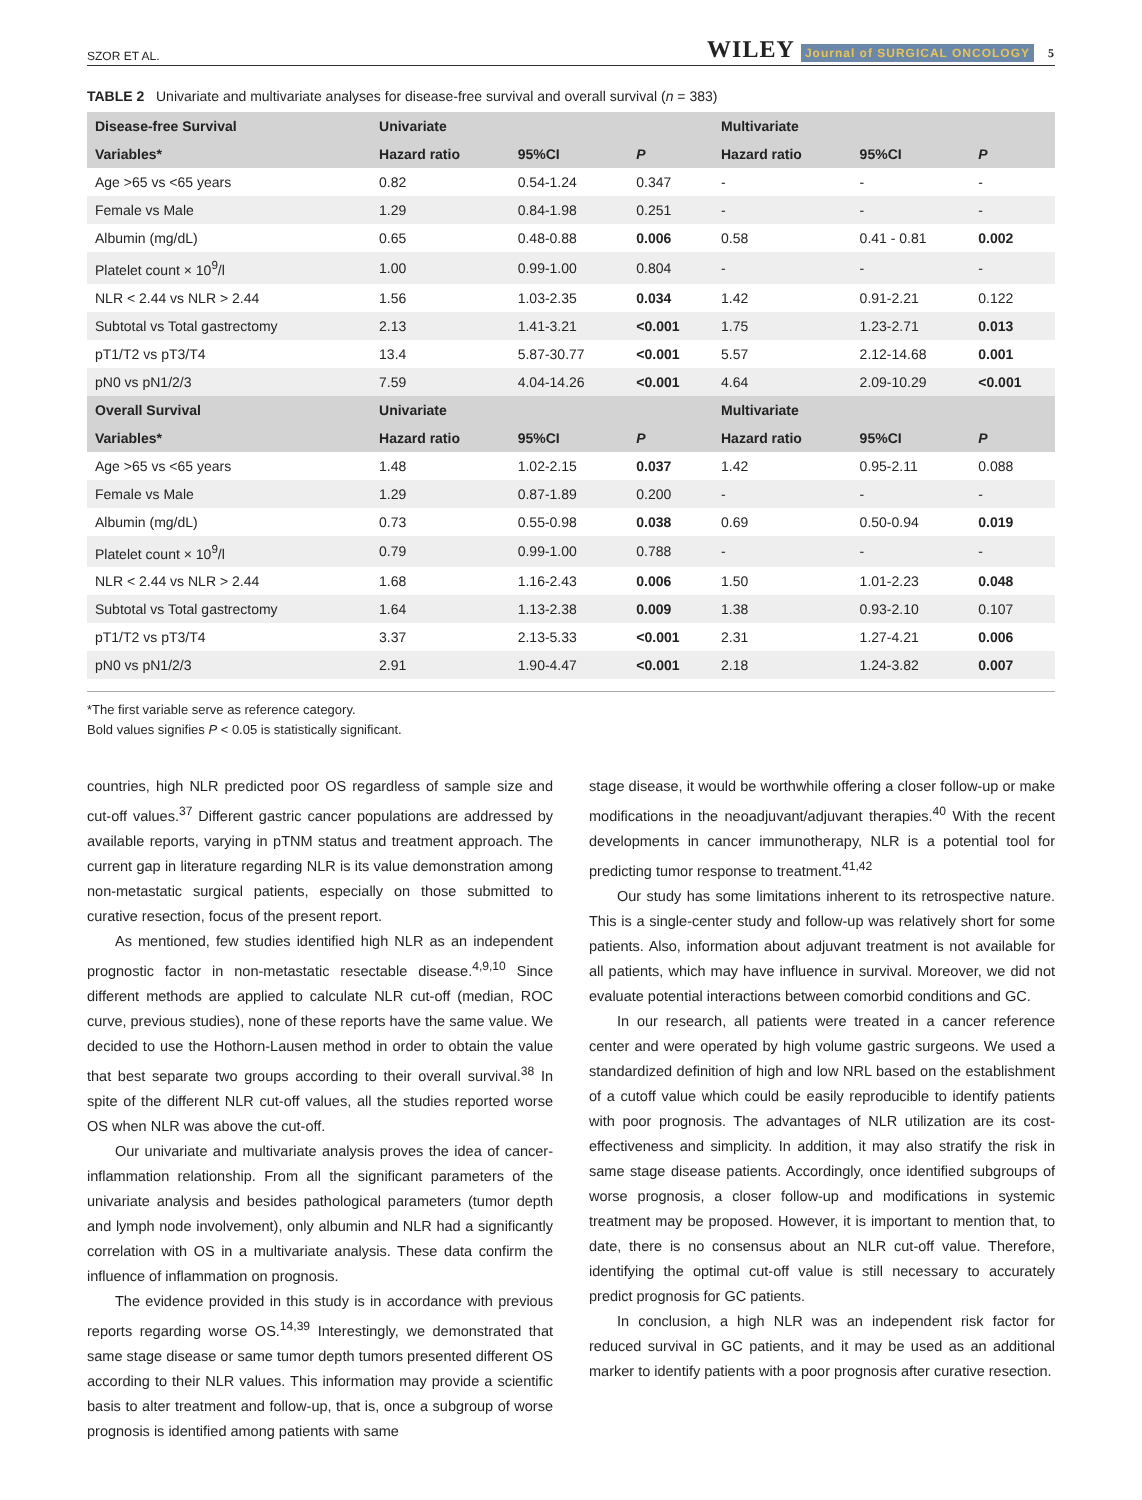SZOR ET AL. WILEY Journal of SURGICAL ONCOLOGY 5
TABLE 2 Univariate and multivariate analyses for disease-free survival and overall survival (n = 383)
| Disease-free Survival | Univariate | | | Multivariate | | |
| --- | --- | --- | --- | --- | --- | --- |
| Variables* | Hazard ratio | 95%CI | P | Hazard ratio | 95%CI | P |
| Age >65 vs <65 years | 0.82 | 0.54-1.24 | 0.347 | - | - | - |
| Female vs Male | 1.29 | 0.84-1.98 | 0.251 | - | - | - |
| Albumin (mg/dL) | 0.65 | 0.48-0.88 | 0.006 | 0.58 | 0.41 - 0.81 | 0.002 |
| Platelet count × 10<sup>9</sup>/l | 1.00 | 0.99-1.00 | 0.804 | - | - | - |
| NLR < 2.44 vs NLR > 2.44 | 1.56 | 1.03-2.35 | 0.034 | 1.42 | 0.91-2.21 | 0.122 |
| Subtotal vs Total gastrectomy | 2.13 | 1.41-3.21 | <0.001 | 1.75 | 1.23-2.71 | 0.013 |
| pT1/T2 vs pT3/T4 | 13.4 | 5.87-30.77 | <0.001 | 5.57 | 2.12-14.68 | 0.001 |
| pN0 vs pN1/2/3 | 7.59 | 4.04-14.26 | <0.001 | 4.64 | 2.09-10.29 | <0.001 |
| Overall Survival | Univariate | | | Multivariate | | |
| Variables* | Hazard ratio | 95%CI | P | Hazard ratio | 95%CI | P |
| Age >65 vs <65 years | 1.48 | 1.02-2.15 | 0.037 | 1.42 | 0.95-2.11 | 0.088 |
| Female vs Male | 1.29 | 0.87-1.89 | 0.200 | - | - | - |
| Albumin (mg/dL) | 0.73 | 0.55-0.98 | 0.038 | 0.69 | 0.50-0.94 | 0.019 |
| Platelet count × 10<sup>9</sup>/l | 0.79 | 0.99-1.00 | 0.788 | - | - | - |
| NLR < 2.44 vs NLR > 2.44 | 1.68 | 1.16-2.43 | 0.006 | 1.50 | 1.01-2.23 | 0.048 |
| Subtotal vs Total gastrectomy | 1.64 | 1.13-2.38 | 0.009 | 1.38 | 0.93-2.10 | 0.107 |
| pT1/T2 vs pT3/T4 | 3.37 | 2.13-5.33 | <0.001 | 2.31 | 1.27-4.21 | 0.006 |
| pN0 vs pN1/2/3 | 2.91 | 1.90-4.47 | <0.001 | 2.18 | 1.24-3.82 | 0.007 |
*The first variable serve as reference category.
Bold values signifies P < 0.05 is statistically significant.
countries, high NLR predicted poor OS regardless of sample size and cut-off values.<sup>37</sup> Different gastric cancer populations are addressed by available reports, varying in pTNM status and treatment approach. The current gap in literature regarding NLR is its value demonstration among non-metastatic surgical patients, especially on those submitted to curative resection, focus of the present report.
As mentioned, few studies identified high NLR as an independent prognostic factor in non-metastatic resectable disease.<sup>4,9,10</sup> Since different methods are applied to calculate NLR cut-off (median, ROC curve, previous studies), none of these reports have the same value. We decided to use the Hothorn-Lausen method in order to obtain the value that best separate two groups according to their overall survival.<sup>38</sup> In spite of the different NLR cut-off values, all the studies reported worse OS when NLR was above the cut-off.
Our univariate and multivariate analysis proves the idea of cancer-inflammation relationship. From all the significant parameters of the univariate analysis and besides pathological parameters (tumor depth and lymph node involvement), only albumin and NLR had a significantly correlation with OS in a multivariate analysis. These data confirm the influence of inflammation on prognosis.
The evidence provided in this study is in accordance with previous reports regarding worse OS.<sup>14,39</sup> Interestingly, we demonstrated that same stage disease or same tumor depth tumors presented different OS according to their NLR values. This information may provide a scientific basis to alter treatment and follow-up, that is, once a subgroup of worse prognosis is identified among patients with same
stage disease, it would be worthwhile offering a closer follow-up or make modifications in the neoadjuvant/adjuvant therapies.<sup>40</sup> With the recent developments in cancer immunotherapy, NLR is a potential tool for predicting tumor response to treatment.<sup>41,42</sup>
Our study has some limitations inherent to its retrospective nature. This is a single-center study and follow-up was relatively short for some patients. Also, information about adjuvant treatment is not available for all patients, which may have influence in survival. Moreover, we did not evaluate potential interactions between comorbid conditions and GC.
In our research, all patients were treated in a cancer reference center and were operated by high volume gastric surgeons. We used a standardized definition of high and low NRL based on the establishment of a cutoff value which could be easily reproducible to identify patients with poor prognosis. The advantages of NLR utilization are its cost-effectiveness and simplicity. In addition, it may also stratify the risk in same stage disease patients. Accordingly, once identified subgroups of worse prognosis, a closer follow-up and modifications in systemic treatment may be proposed. However, it is important to mention that, to date, there is no consensus about an NLR cut-off value. Therefore, identifying the optimal cut-off value is still necessary to accurately predict prognosis for GC patients.
In conclusion, a high NLR was an independent risk factor for reduced survival in GC patients, and it may be used as an additional marker to identify patients with a poor prognosis after curative resection.